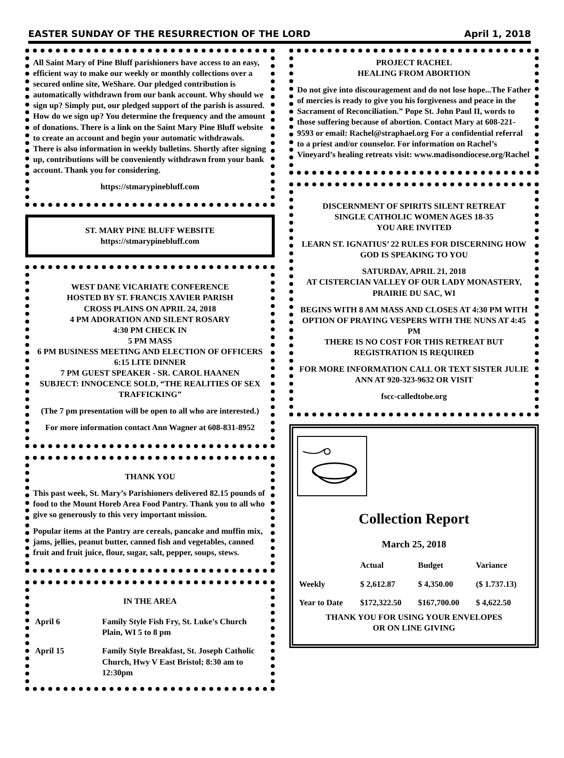EASTER SUNDAY OF THE RESURRECTION OF THE LORD April 1, 2018
All Saint Mary of Pine Bluff parishioners have access to an easy, efficient way to make our weekly or monthly collections over a secured online site, WeShare. Our pledged contribution is automatically withdrawn from our bank account. Why should we sign up? Simply put, our pledged support of the parish is assured. How do we sign up? You determine the frequency and the amount of donations. There is a link on the Saint Mary Pine Bluff website to create an account and begin your automatic withdrawals. There is also information in weekly bulletins. Shortly after signing up, contributions will be conveniently withdrawn from your bank account. Thank you for considering.
https://stmarypinebluff.com
ST. MARY PINE BLUFF WEBSITE
https://stmarypinebluff.com
WEST DANE VICARIATE CONFERENCE
HOSTED BY ST. FRANCIS XAVIER PARISH
CROSS PLAINS ON APRIL 24, 2018
4 PM ADORATION AND SILENT ROSARY
4:30 PM CHECK IN
5 PM MASS
6 PM BUSINESS MEETING AND ELECTION OF OFFICERS
6:15 LITE DINNER
7 PM GUEST SPEAKER - SR. CAROL HAANEN
SUBJECT: INNOCENCE SOLD, “THE REALITIES OF SEX TRAFFICKING”
(The 7 pm presentation will be open to all who are interested.)
For more information contact Ann Wagner at 608-831-8952
THANK YOU
This past week, St. Mary’s Parishioners delivered 82.15 pounds of food to the Mount Horeb Area Food Pantry. Thank you to all who give so generously to this very important mission.
Popular items at the Pantry are cereals, pancake and muffin mix, jams, jellies, peanut butter, canned fish and vegetables, canned fruit and fruit juice, flour, sugar, salt, pepper, soups, stews.
IN THE AREA
| April 6 | Family Style Fish Fry, St. Luke’s Church Plain, WI 5 to 8 pm |
| April 15 | Family Style Breakfast, St. Joseph Catholic Church, Hwy V East Bristol; 8:30 am to 12:30pm |
PROJECT RACHEL
HEALING FROM ABORTION
Do not give into discouragement and do not lose hope...The Father of mercies is ready to give you his forgiveness and peace in the Sacrament of Reconciliation.” Pope St. John Paul II, words to those suffering because of abortion. Contact Mary at 608-221-9593 or email: Rachel@straphael.org For a confidential referral to a priest and/or counselor. For information on Rachel’s Vineyard’s healing retreats visit: www.madisondiocese.org/Rachel
DISCERNMENT OF SPIRITS SILENT RETREAT
SINGLE CATHOLIC WOMEN AGES 18-35
YOU ARE INVITED
LEARN ST. IGNATIUS’ 22 RULES FOR DISCERNING HOW GOD IS SPEAKING TO YOU
SATURDAY, APRIL 21, 2018
AT CISTERCIAN VALLEY OF OUR LADY MONASTERY, PRAIRIE DU SAC, WI
BEGINS WITH 8 AM MASS AND CLOSES AT 4:30 PM WITH OPTION OF PRAYING VESPERS WITH THE NUNS AT 4:45 PM
THERE IS NO COST FOR THIS RETREAT BUT REGISTRATION IS REQUIRED
FOR MORE INFORMATION CALL OR TEXT SISTER JULIE ANN AT 920-323-9632 OR VISIT
fscc-calledtobe.org
Collection Report
March 25, 2018
| | Actual | Budget | Variance |
| --- | --- | --- | --- |
| Weekly | $ 2,612.87 | $ 4,350.00 | ($ 1.737.13) |
| Year to Date | $172,322.50 | $167,700.00 | $ 4,622.50 |
THANK YOU FOR USING YOUR ENVELOPES
OR ON LINE GIVING